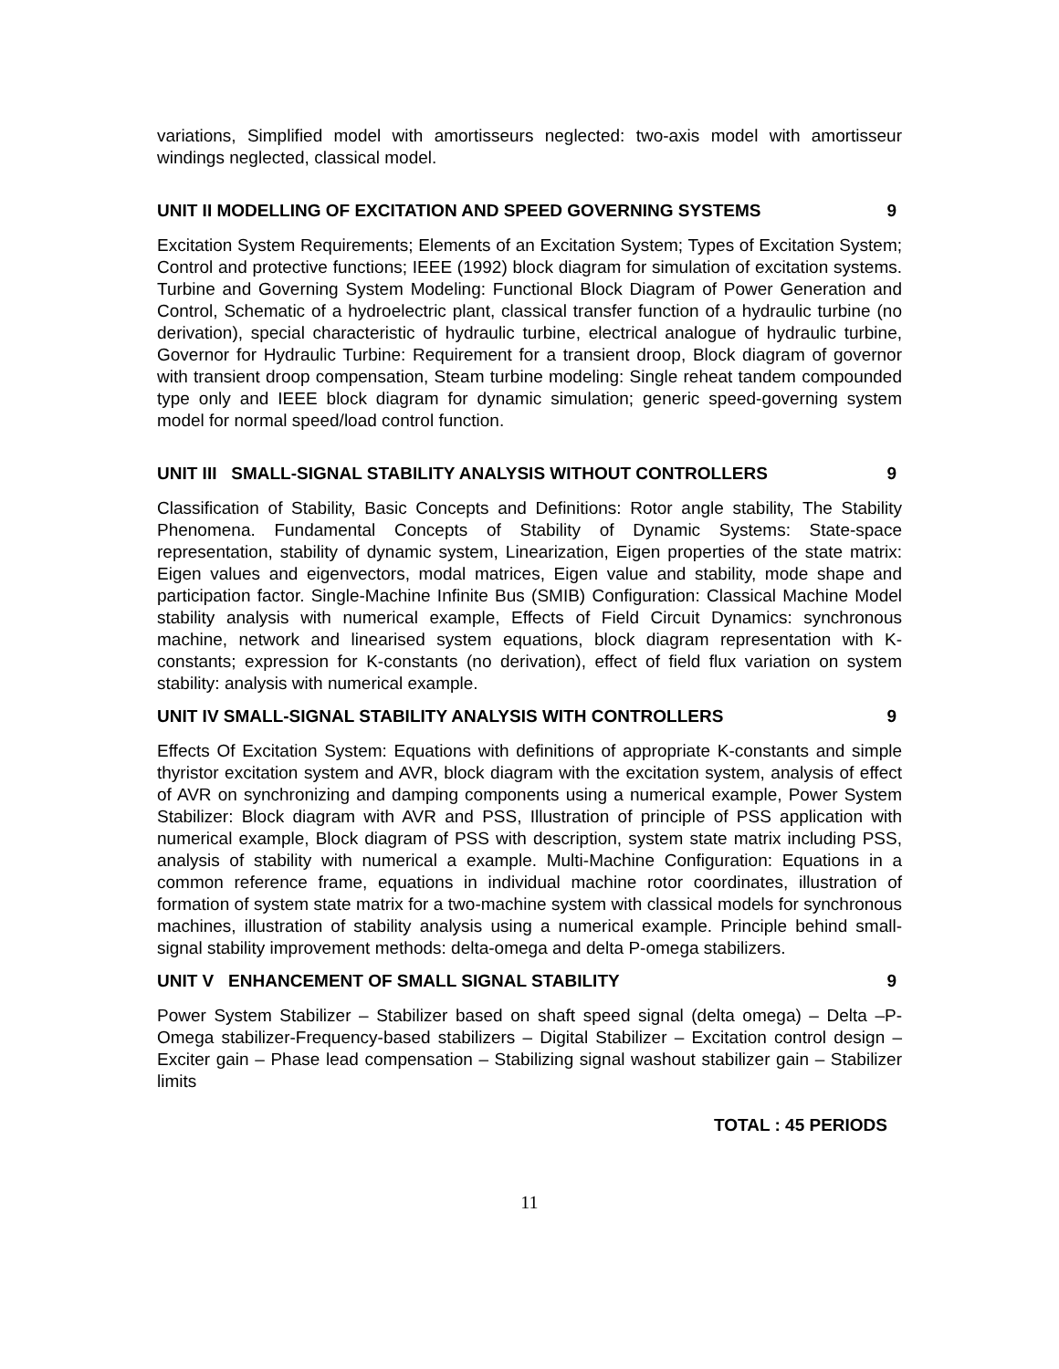variations, Simplified model with amortisseurs neglected: two-axis model with amortisseur windings neglected, classical model.
UNIT II MODELLING OF EXCITATION AND SPEED GOVERNING SYSTEMS 9
Excitation System Requirements; Elements of an Excitation System; Types of Excitation System; Control and protective functions; IEEE (1992) block diagram for simulation of excitation systems. Turbine and Governing System Modeling: Functional Block Diagram of Power Generation and Control, Schematic of a hydroelectric plant, classical transfer function of a hydraulic turbine (no derivation), special characteristic of hydraulic turbine, electrical analogue of hydraulic turbine, Governor for Hydraulic Turbine: Requirement for a transient droop, Block diagram of governor with transient droop compensation, Steam turbine modeling: Single reheat tandem compounded type only and IEEE block diagram for dynamic simulation; generic speed-governing system model for normal speed/load control function.
UNIT III SMALL-SIGNAL STABILITY ANALYSIS WITHOUT CONTROLLERS 9
Classification of Stability, Basic Concepts and Definitions: Rotor angle stability, The Stability Phenomena. Fundamental Concepts of Stability of Dynamic Systems: State-space representation, stability of dynamic system, Linearization, Eigen properties of the state matrix: Eigen values and eigenvectors, modal matrices, Eigen value and stability, mode shape and participation factor. Single-Machine Infinite Bus (SMIB) Configuration: Classical Machine Model stability analysis with numerical example, Effects of Field Circuit Dynamics: synchronous machine, network and linearised system equations, block diagram representation with K-constants; expression for K-constants (no derivation), effect of field flux variation on system stability: analysis with numerical example.
UNIT IV SMALL-SIGNAL STABILITY ANALYSIS WITH CONTROLLERS 9
Effects Of Excitation System: Equations with definitions of appropriate K-constants and simple thyristor excitation system and AVR, block diagram with the excitation system, analysis of effect of AVR on synchronizing and damping components using a numerical example, Power System Stabilizer: Block diagram with AVR and PSS, Illustration of principle of PSS application with numerical example, Block diagram of PSS with description, system state matrix including PSS, analysis of stability with numerical a example. Multi-Machine Configuration: Equations in a common reference frame, equations in individual machine rotor coordinates, illustration of formation of system state matrix for a two-machine system with classical models for synchronous machines, illustration of stability analysis using a numerical example. Principle behind small-signal stability improvement methods: delta-omega and delta P-omega stabilizers.
UNIT V ENHANCEMENT OF SMALL SIGNAL STABILITY 9
Power System Stabilizer – Stabilizer based on shaft speed signal (delta omega) – Delta –P-Omega stabilizer-Frequency-based stabilizers – Digital Stabilizer – Excitation control design – Exciter gain – Phase lead compensation – Stabilizing signal washout stabilizer gain – Stabilizer limits
TOTAL : 45 PERIODS
11